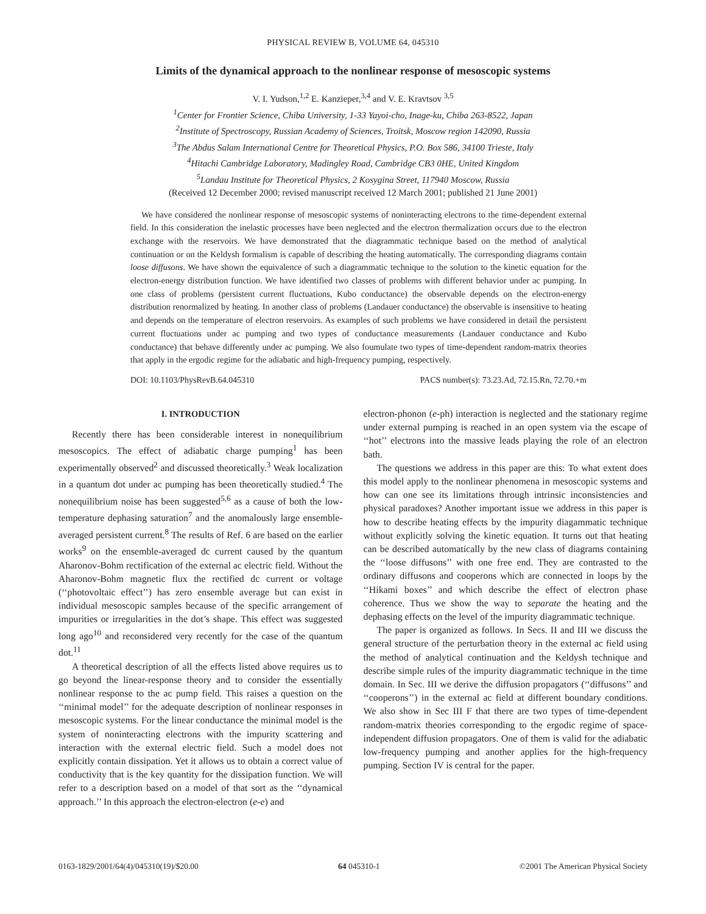PHYSICAL REVIEW B, VOLUME 64, 045310
Limits of the dynamical approach to the nonlinear response of mesoscopic systems
V. I. Yudson,<sup>1,2</sup> E. Kanzieper,<sup>3,4</sup> and V. E. Kravtsov <sup>3,5</sup>
<sup>1</sup> Center for Frontier Science, Chiba University, 1-33 Yayoi-cho, Inage-ku, Chiba 263-8522, Japan
<sup>2</sup> Institute of Spectroscopy, Russian Academy of Sciences, Troitsk, Moscow region 142090, Russia
<sup>3</sup> The Abdus Salam International Centre for Theoretical Physics, P.O. Box 586, 34100 Trieste, Italy
<sup>4</sup> Hitachi Cambridge Laboratory, Madingley Road, Cambridge CB3 0HE, United Kingdom
<sup>5</sup> Landau Institute for Theoretical Physics, 2 Kosygina Street, 117940 Moscow, Russia
(Received 12 December 2000; revised manuscript received 12 March 2001; published 21 June 2001)
We have considered the nonlinear response of mesoscopic systems of noninteracting electrons to the time-dependent external field. In this consideration the inelastic processes have been neglected and the electron thermalization occurs due to the electron exchange with the reservoirs. We have demonstrated that the diagrammatic technique based on the method of analytical continuation or on the Keldysh formalism is capable of describing the heating automatically. The corresponding diagrams contain loose diffusons. We have shown the equivalence of such a diagrammatic technique to the solution to the kinetic equation for the electron-energy distribution function. We have identified two classes of problems with different behavior under ac pumping. In one class of problems (persistent current fluctuations, Kubo conductance) the observable depends on the electron-energy distribution renormalized by heating. In another class of problems (Landauer conductance) the observable is insensitive to heating and depends on the temperature of electron reservoirs. As examples of such problems we have considered in detail the persistent current fluctuations under ac pumping and two types of conductance measurements (Landauer conductance and Kubo conductance) that behave differently under ac pumping. We also foumulate two types of time-dependent random-matrix theories that apply in the ergodic regime for the adiabatic and high-frequency pumping, respectively.
DOI: 10.1103/PhysRevB.64.045310 PACS number(s): 73.23.Ad, 72.15.Rn, 72.70.+m
I. INTRODUCTION
Recently there has been considerable interest in nonequilibrium mesoscopics. The effect of adiabatic charge pumping<sup>1</sup> has been experimentally observed<sup>2</sup> and discussed theoretically.<sup>3</sup> Weak localization in a quantum dot under ac pumping has been theoretically studied.<sup>4</sup> The nonequilibrium noise has been suggested<sup>5,6</sup> as a cause of both the low-temperature dephasing saturation<sup>7</sup> and the anomalously large ensemble-averaged persistent current.<sup>8</sup> The results of Ref. 6 are based on the earlier works<sup>9</sup> on the ensemble-averaged dc current caused by the quantum Aharonov-Bohm rectification of the external ac electric field. Without the Aharonov-Bohm magnetic flux the rectified dc current or voltage (‘‘photovoltaic effect’’) has zero ensemble average but can exist in individual mesoscopic samples because of the specific arrangement of impurities or irregularities in the dot’s shape. This effect was suggested long ago<sup>10</sup> and reconsidered very recently for the case of the quantum dot.<sup>11</sup>
A theoretical description of all the effects listed above requires us to go beyond the linear-response theory and to consider the essentially nonlinear response to the ac pump field. This raises a question on the ‘‘minimal model’’ for the adequate description of nonlinear responses in mesoscopic systems. For the linear conductance the minimal model is the system of noninteracting electrons with the impurity scattering and interaction with the external electric field. Such a model does not explicitly contain dissipation. Yet it allows us to obtain a correct value of conductivity that is the key quantity for the dissipation function. We will refer to a description based on a model of that sort as the ‘‘dynamical approach.’’ In this approach the electron-electron (e-e) and
electron-phonon (e-ph) interaction is neglected and the stationary regime under external pumping is reached in an open system via the escape of ‘‘hot’’ electrons into the massive leads playing the role of an electron bath.
The questions we address in this paper are this: To what extent does this model apply to the nonlinear phenomena in mesoscopic systems and how can one see its limitations through intrinsic inconsistencies and physical paradoxes? Another important issue we address in this paper is how to describe heating effects by the impurity diagammatic technique without explicitly solving the kinetic equation. It turns out that heating can be described automatically by the new class of diagrams containing the ‘‘loose diffusons’’ with one free end. They are contrasted to the ordinary diffusons and cooperons which are connected in loops by the ‘‘Hikami boxes’’ and which describe the effect of electron phase coherence. Thus we show the way to separate the heating and the dephasing effects on the level of the impurity diagrammatic technique.
The paper is organized as follows. In Secs. II and III we discuss the general structure of the perturbation theory in the external ac field using the method of analytical continuation and the Keldysh technique and describe simple rules of the impurity diagrammatic technique in the time domain. In Sec. III we derive the diffusion propagators (‘‘diffusons’’ and ‘‘cooperons’’) in the external ac field at different boundary conditions. We also show in Sec III F that there are two types of time-dependent random-matrix theories corresponding to the ergodic regime of space-independent diffusion propagators. One of them is valid for the adiabatic low-frequency pumping and another applies for the high-frequency pumping. Section IV is central for the paper.
0163-1829/2001/64(4)/045310(19)/$20.00 64 045310-1 ©2001 The American Physical Society